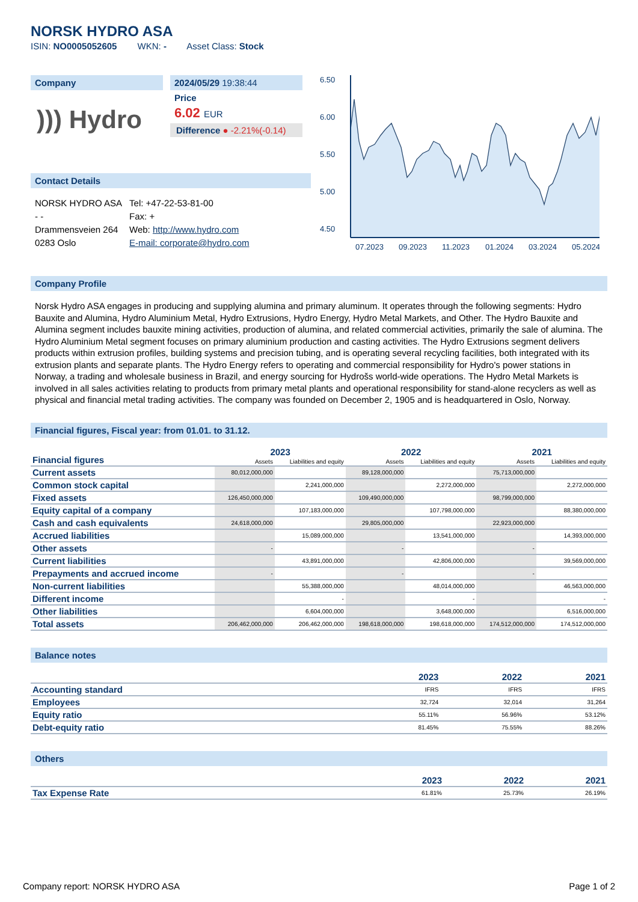NORSK HYDRO ASA
ISIN: NO0005052605 WKN: - Asset Class: Stock
Company
))) Hydro
2024/05/29 19:38:44
Price
6.02 EUR
Difference ● -2.21%(-0.14)
Contact Details
NORSK HYDRO ASA
- -
Drammensveien 264
0283 Oslo
Tel: +47-22-53-81-00
Fax: +
Web: http://www.hydro.com
E-mail: corporate@hydro.com
6.50
6.00
5.50
5.00
4.50
07.2023
09.2023
11.2023
01.2024
03.2024
05.2024
Company Profile
Norsk Hydro ASA engages in producing and supplying alumina and primary aluminum. It operates through the following segments: Hydro Bauxite and Alumina, Hydro Aluminium Metal, Hydro Extrusions, Hydro Energy, Hydro Metal Markets, and Other. The Hydro Bauxite and Alumina segment includes bauxite mining activities, production of alumina, and related commercial activities, primarily the sale of alumina. The Hydro Aluminium Metal segment focuses on primary aluminium production and casting activities. The Hydro Extrusions segment delivers products within extrusion profiles, building systems and precision tubing, and is operating several recycling facilities, both integrated with its extrusion plants and separate plants. The Hydro Energy refers to operating and commercial responsibility for Hydro's power stations in Norway, a trading and wholesale business in Brazil, and energy sourcing for Hydrošs world-wide operations. The Hydro Metal Markets is involved in all sales activities relating to products from primary metal plants and operational responsibility for stand-alone recyclers as well as physical and financial metal trading activities. The company was founded on December 2, 1905 and is headquartered in Oslo, Norway.
Financial figures, Fiscal year: from 01.01. to 31.12.
| Financial figures | 2023 | | 2022 | | 2021 | |
| | Assets | Liabilities and equity | Assets | Liabilities and equity | Assets | Liabilities and equity |
| Current assets | 80,012,000,000 | | 89,128,000,000 | | 75,713,000,000 | |
| Common stock capital | | 2,241,000,000 | | 2,272,000,000 | | 2,272,000,000 |
| Fixed assets | 126,450,000,000 | | 109,490,000,000 | | 98,799,000,000 | |
| Equity capital of a company | | 107,183,000,000 | | 107,798,000,000 | | 88,380,000,000 |
| Cash and cash equivalents | 24,618,000,000 | | 29,805,000,000 | | 22,923,000,000 | |
| Accrued liabilities | | 15,089,000,000 | | 13,541,000,000 | | 14,393,000,000 |
| Other assets | - | | - | | - | |
| Current liabilities | | 43,891,000,000 | | 42,806,000,000 | | 39,569,000,000 |
| Prepayments and accrued income | - | | - | | - | |
| Non-current liabilities | | 55,388,000,000 | | 48,014,000,000 | | 46,563,000,000 |
| Different income | | - | | - | | - |
| Other liabilities | | 6,604,000,000 | | 3,648,000,000 | | 6,516,000,000 |
| Total assets | 206,462,000,000 | 206,462,000,000 | 198,618,000,000 | 198,618,000,000 | 174,512,000,000 | 174,512,000,000 |
Balance notes
| | 2023 | 2022 | 2021 |
| Accounting standard | IFRS | IFRS | IFRS |
| Employees | 32,724 | 32,014 | 31,264 |
| Equity ratio | 55.11% | 56.96% | 53.12% |
| Debt-equity ratio | 81.45% | 75.55% | 88.26% |
Others
| | 2023 | 2022 | 2021 |
| Tax Expense Rate | 61.81% | 25.73% | 26.19% |
Company report: NORSK HYDRO ASA Page 1 of 2